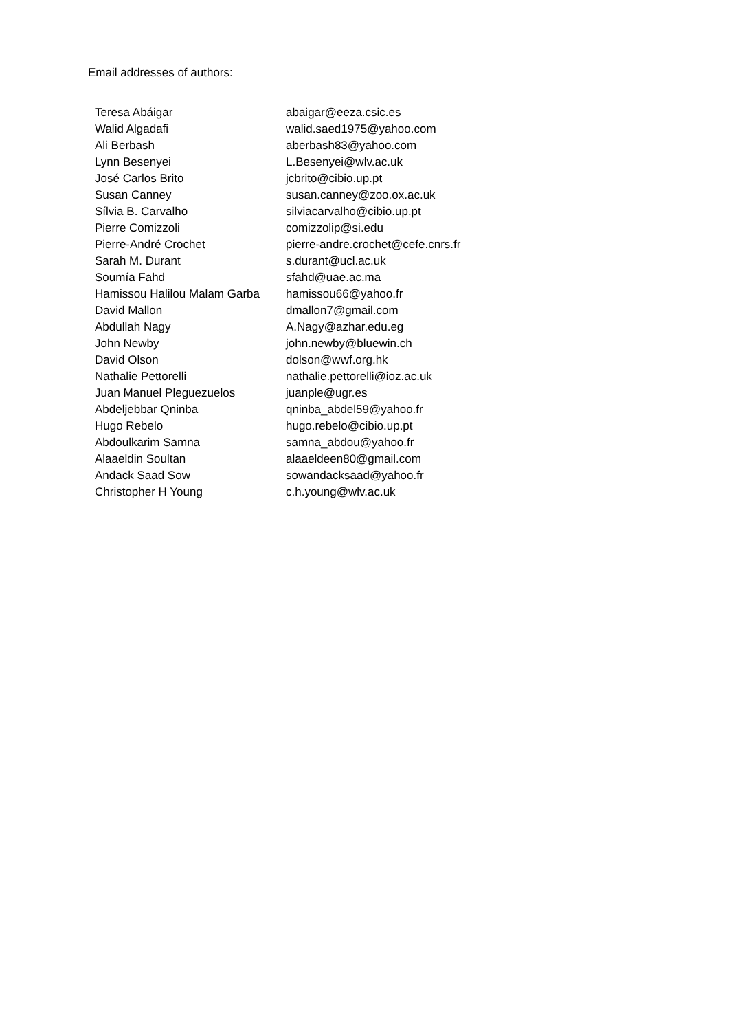Email addresses of authors:
| Teresa Abáigar | abaigar@eeza.csic.es |
| Walid Algadafi | walid.saed1975@yahoo.com |
| Ali Berbash | aberbash83@yahoo.com |
| Lynn Besenyei | L.Besenyei@wlv.ac.uk |
| José Carlos Brito | jcbrito@cibio.up.pt |
| Susan Canney | susan.canney@zoo.ox.ac.uk |
| Sílvia B. Carvalho | silviacarvalho@cibio.up.pt |
| Pierre Comizzoli | comizzolip@si.edu |
| Pierre-André Crochet | pierre-andre.crochet@cefe.cnrs.fr |
| Sarah M. Durant | s.durant@ucl.ac.uk |
| Soumía Fahd | sfahd@uae.ac.ma |
| Hamissou Halilou Malam Garba | hamissou66@yahoo.fr |
| David Mallon | dmallon7@gmail.com |
| Abdullah Nagy | A.Nagy@azhar.edu.eg |
| John Newby | john.newby@bluewin.ch |
| David Olson | dolson@wwf.org.hk |
| Nathalie Pettorelli | nathalie.pettorelli@ioz.ac.uk |
| Juan Manuel Pleguezuelos | juanple@ugr.es |
| Abdeljebbar Qninba | qninba_abdel59@yahoo.fr |
| Hugo Rebelo | hugo.rebelo@cibio.up.pt |
| Abdoulkarim Samna | samna_abdou@yahoo.fr |
| Alaaeldin Soultan | alaaeldeen80@gmail.com |
| Andack Saad Sow | sowandacksaad@yahoo.fr |
| Christopher H Young | c.h.young@wlv.ac.uk |